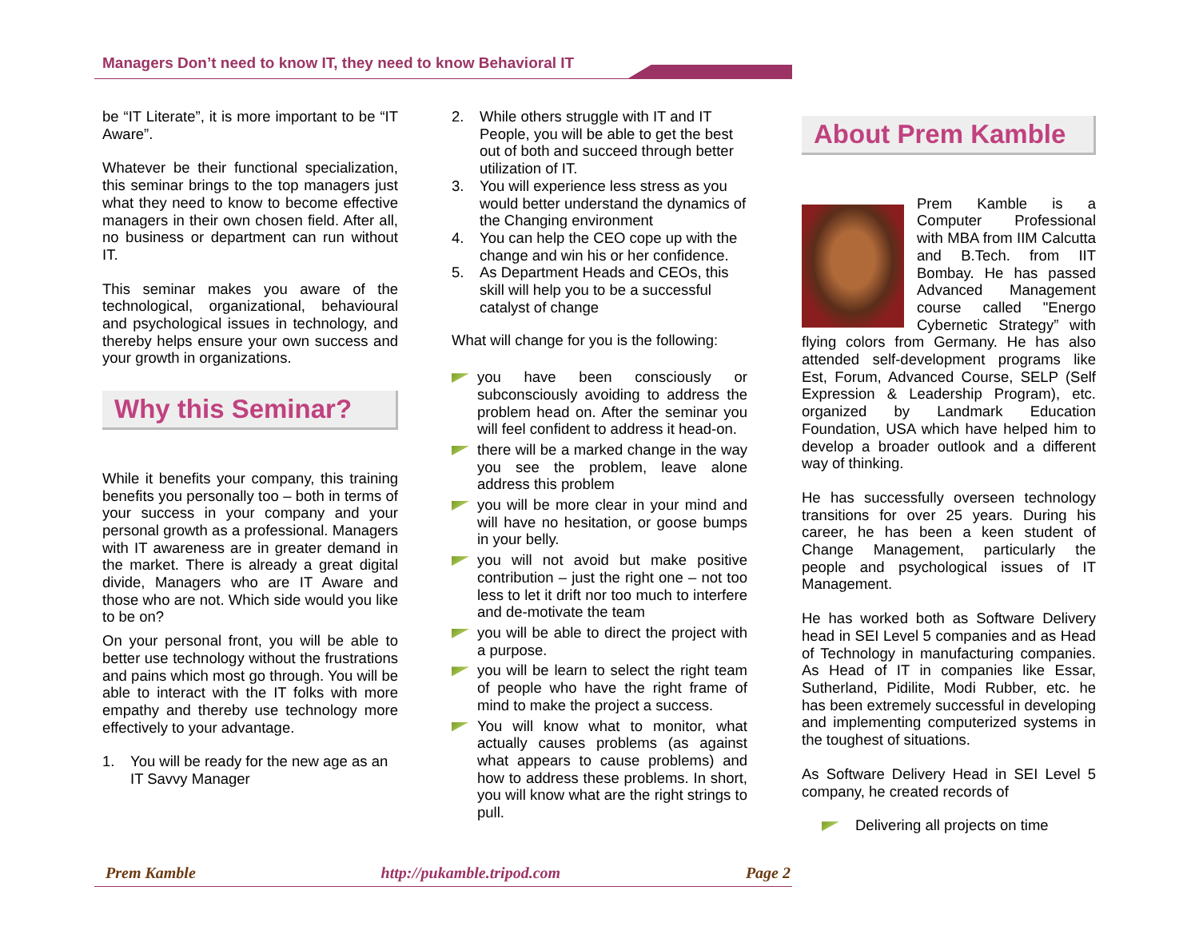Managers Don’t need to know IT, they need to know Behavioral IT
be “IT Literate”, it is more important to be “IT Aware”.
Whatever be their functional specialization, this seminar brings to the top managers just what they need to know to become effective managers in their own chosen field. After all, no business or department can run without IT.
This seminar makes you aware of the technological, organizational, behavioural and psychological issues in technology, and thereby helps ensure your own success and your growth in organizations.
Why this Seminar?
While it benefits your company, this training benefits you personally too – both in terms of your success in your company and your personal growth as a professional. Managers with IT awareness are in greater demand in the market. There is already a great digital divide, Managers who are IT Aware and those who are not. Which side would you like to be on?
On your personal front, you will be able to better use technology without the frustrations and pains which most go through. You will be able to interact with the IT folks with more empathy and thereby use technology more effectively to your advantage.
1. You will be ready for the new age as an IT Savvy Manager
2. While others struggle with IT and IT People, you will be able to get the best out of both and succeed through better utilization of IT.
3. You will experience less stress as you would better understand the dynamics of the Changing environment
4. You can help the CEO cope up with the change and win his or her confidence.
5. As Department Heads and CEOs, this skill will help you to be a successful catalyst of change
What will change for you is the following:
you have been consciously or subconsciously avoiding to address the problem head on. After the seminar you will feel confident to address it head-on.
there will be a marked change in the way you see the problem, leave alone address this problem
you will be more clear in your mind and will have no hesitation, or goose bumps in your belly.
you will not avoid but make positive contribution – just the right one – not too less to let it drift nor too much to interfere and de-motivate the team
you will be able to direct the project with a purpose.
you will be learn to select the right team of people who have the right frame of mind to make the project a success.
You will know what to monitor, what actually causes problems (as against what appears to cause problems) and how to address these problems. In short, you will know what are the right strings to pull.
About Prem Kamble
Prem Kamble is a Computer Professional with MBA from IIM Calcutta and B.Tech. from IIT Bombay. He has passed Advanced Management course called "Energo Cybernetic Strategy” with flying colors from Germany. He has also attended self-development programs like Est, Forum, Advanced Course, SELP (Self Expression & Leadership Program), etc. organized by Landmark Education Foundation, USA which have helped him to develop a broader outlook and a different way of thinking.
He has successfully overseen technology transitions for over 25 years. During his career, he has been a keen student of Change Management, particularly the people and psychological issues of IT Management.
He has worked both as Software Delivery head in SEI Level 5 companies and as Head of Technology in manufacturing companies. As Head of IT in companies like Essar, Sutherland, Pidilite, Modi Rubber, etc. he has been extremely successful in developing and implementing computerized systems in the toughest of situations.
As Software Delivery Head in SEI Level 5 company, he created records of
Delivering all projects on time
Prem Kamble http://pukamble.tripod.com Page 2